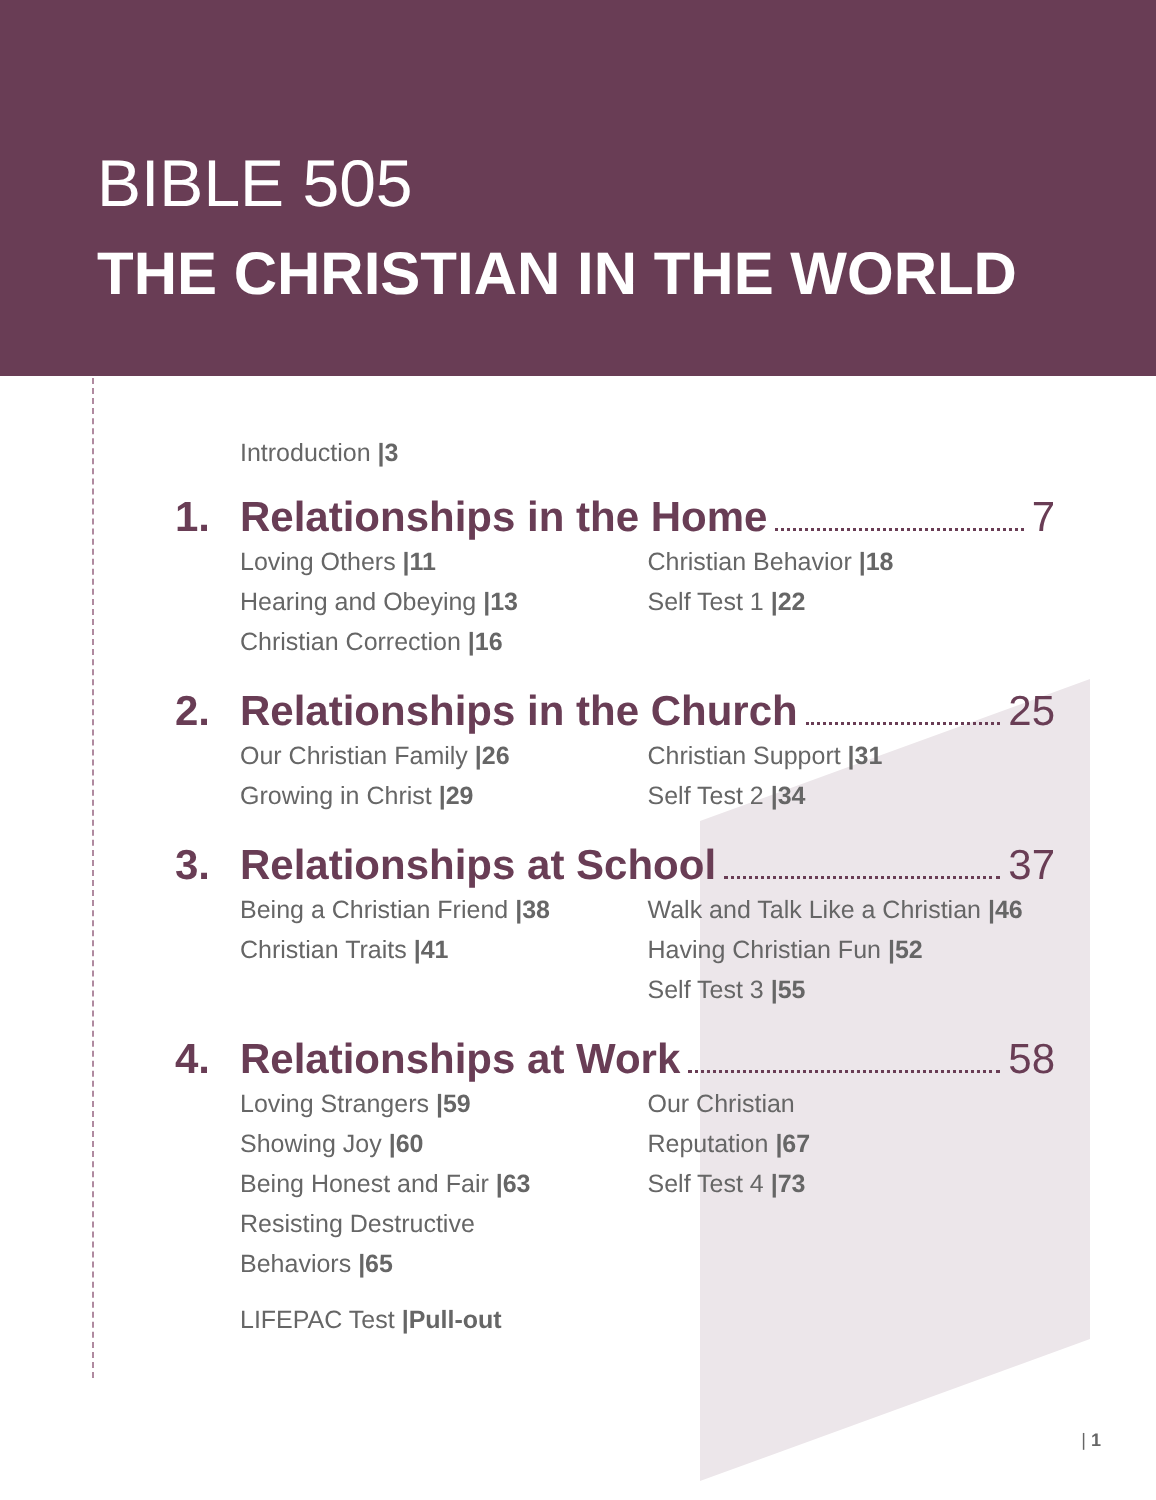BIBLE 505
THE CHRISTIAN IN THE WORLD
Introduction |3
1. Relationships in the Home 7
Loving Others |11
Hearing and Obeying |13
Christian Correction |16
Christian Behavior |18
Self Test 1 |22
2. Relationships in the Church 25
Our Christian Family |26
Growing in Christ |29
Christian Support |31
Self Test 2 |34
3. Relationships at School 37
Being a Christian Friend |38
Christian Traits |41
Walk and Talk Like a Christian |46
Having Christian Fun |52
Self Test 3 |55
4. Relationships at Work 58
Loving Strangers |59
Showing Joy |60
Being Honest and Fair |63
Resisting Destructive
Behaviors |65
Our Christian
Reputation |67
Self Test 4 |73
LIFEPAC Test |Pull-out
| 1